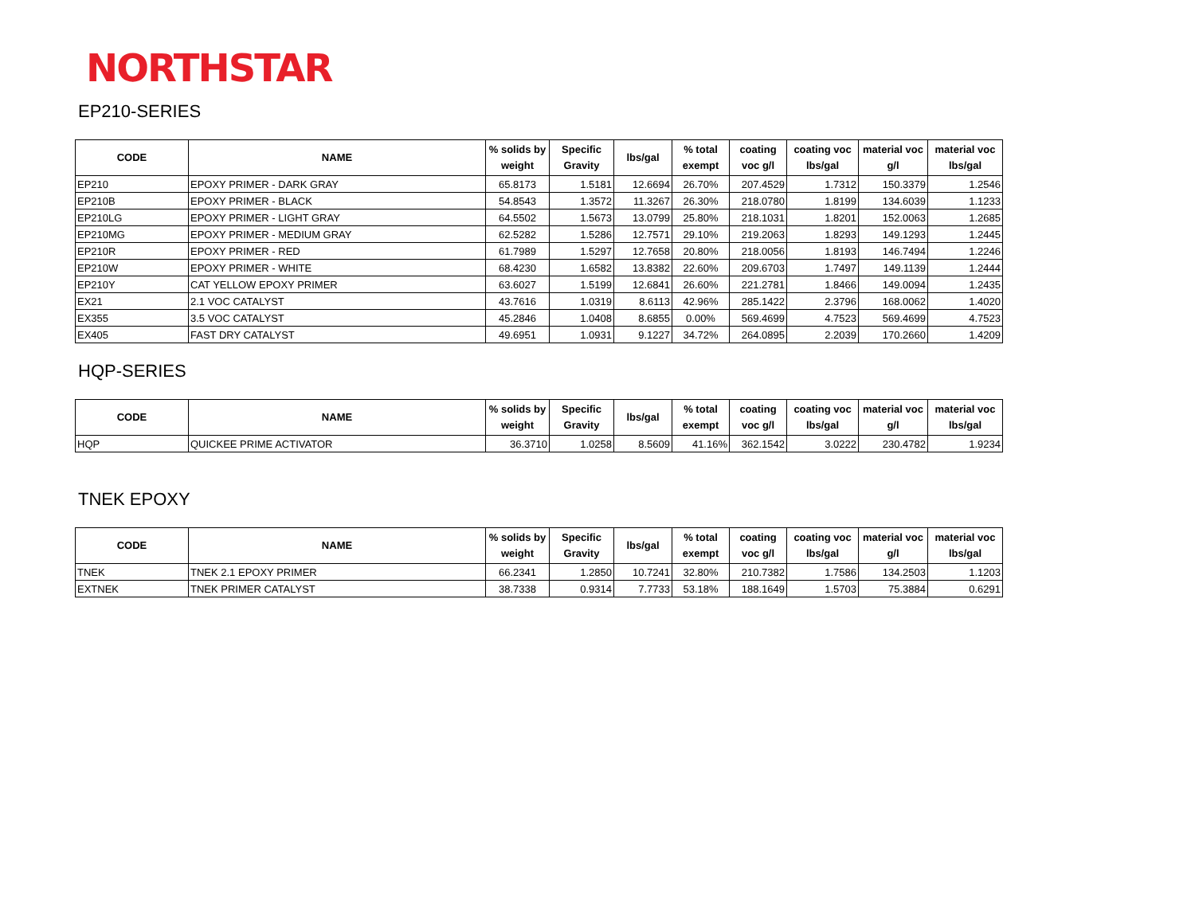NORTHSTAR
EP210-SERIES
| CODE | NAME | % solids by weight | Specific Gravity | lbs/gal | % total exempt | coating voc g/l | coating voc lbs/gal | material voc g/l | material voc lbs/gal |
| --- | --- | --- | --- | --- | --- | --- | --- | --- | --- |
| EP210 | EPOXY PRIMER - DARK GRAY | 65.8173 | 1.5181 | 12.6694 | 26.70% | 207.4529 | 1.7312 | 150.3379 | 1.2546 |
| EP210B | EPOXY PRIMER - BLACK | 54.8543 | 1.3572 | 11.3267 | 26.30% | 218.0780 | 1.8199 | 134.6039 | 1.1233 |
| EP210LG | EPOXY PRIMER - LIGHT GRAY | 64.5502 | 1.5673 | 13.0799 | 25.80% | 218.1031 | 1.8201 | 152.0063 | 1.2685 |
| EP210MG | EPOXY PRIMER - MEDIUM GRAY | 62.5282 | 1.5286 | 12.7571 | 29.10% | 219.2063 | 1.8293 | 149.1293 | 1.2445 |
| EP210R | EPOXY PRIMER - RED | 61.7989 | 1.5297 | 12.7658 | 20.80% | 218.0056 | 1.8193 | 146.7494 | 1.2246 |
| EP210W | EPOXY PRIMER - WHITE | 68.4230 | 1.6582 | 13.8382 | 22.60% | 209.6703 | 1.7497 | 149.1139 | 1.2444 |
| EP210Y | CAT YELLOW EPOXY PRIMER | 63.6027 | 1.5199 | 12.6841 | 26.60% | 221.2781 | 1.8466 | 149.0094 | 1.2435 |
| EX21 | 2.1 VOC CATALYST | 43.7616 | 1.0319 | 8.6113 | 42.96% | 285.1422 | 2.3796 | 168.0062 | 1.4020 |
| EX355 | 3.5 VOC CATALYST | 45.2846 | 1.0408 | 8.6855 | 0.00% | 569.4699 | 4.7523 | 569.4699 | 4.7523 |
| EX405 | FAST DRY CATALYST | 49.6951 | 1.0931 | 9.1227 | 34.72% | 264.0895 | 2.2039 | 170.2660 | 1.4209 |
HQP-SERIES
| CODE | NAME | % solids by weight | Specific Gravity | lbs/gal | % total exempt | coating voc g/l | coating voc lbs/gal | material voc g/l | material voc lbs/gal |
| --- | --- | --- | --- | --- | --- | --- | --- | --- | --- |
| HQP | QUICKEE PRIME ACTIVATOR | 36.3710 | 1.0258 | 8.5609 | 41.16% | 362.1542 | 3.0222 | 230.4782 | 1.9234 |
TNEK EPOXY
| CODE | NAME | % solids by weight | Specific Gravity | lbs/gal | % total exempt | coating voc g/l | coating voc lbs/gal | material voc g/l | material voc lbs/gal |
| --- | --- | --- | --- | --- | --- | --- | --- | --- | --- |
| TNEK | TNEK 2.1 EPOXY PRIMER | 66.2341 | 1.2850 | 10.7241 | 32.80% | 210.7382 | 1.7586 | 134.2503 | 1.1203 |
| EXTNEK | TNEK PRIMER CATALYST | 38.7338 | 0.9314 | 7.7733 | 53.18% | 188.1649 | 1.5703 | 75.3884 | 0.6291 |